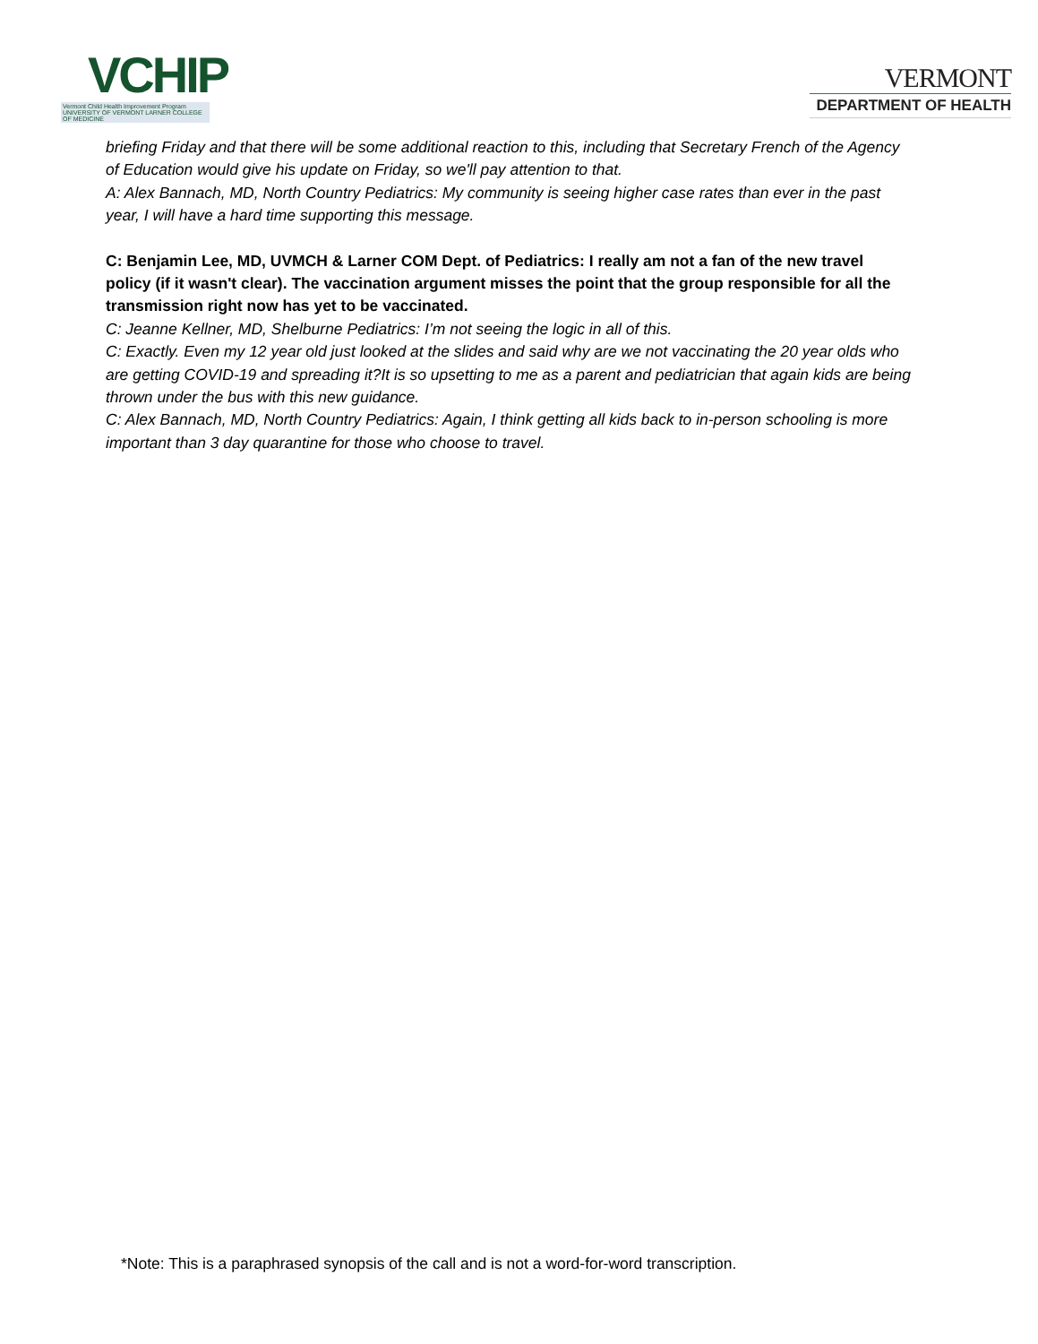VCHIP
Vermont Child Health Improvement Program
UNIVERSITY OF VERMONT LARNER COLLEGE OF MEDICINE
VERMONT
DEPARTMENT OF HEALTH
briefing Friday and that there will be some additional reaction to this, including that Secretary French of the Agency of Education would give his update on Friday, so we'll pay attention to that.
A: Alex Bannach, MD, North Country Pediatrics: My community is seeing higher case rates than ever in the past year, I will have a hard time supporting this message.
C: Benjamin Lee, MD, UVMCH & Larner COM Dept. of Pediatrics: I really am not a fan of the new travel policy (if it wasn't clear). The vaccination argument misses the point that the group responsible for all the transmission right now has yet to be vaccinated.
C: Jeanne Kellner, MD, Shelburne Pediatrics: I’m not seeing the logic in all of this.
C: Exactly. Even my 12 year old just looked at the slides and said why are we not vaccinating the 20 year olds who are getting COVID-19 and spreading it?It is so upsetting to me as a parent and pediatrician that again kids are being thrown under the bus with this new guidance.
C: Alex Bannach, MD, North Country Pediatrics: Again, I think getting all kids back to in-person schooling is more important than 3 day quarantine for those who choose to travel.
*Note: This is a paraphrased synopsis of the call and is not a word-for-word transcription.